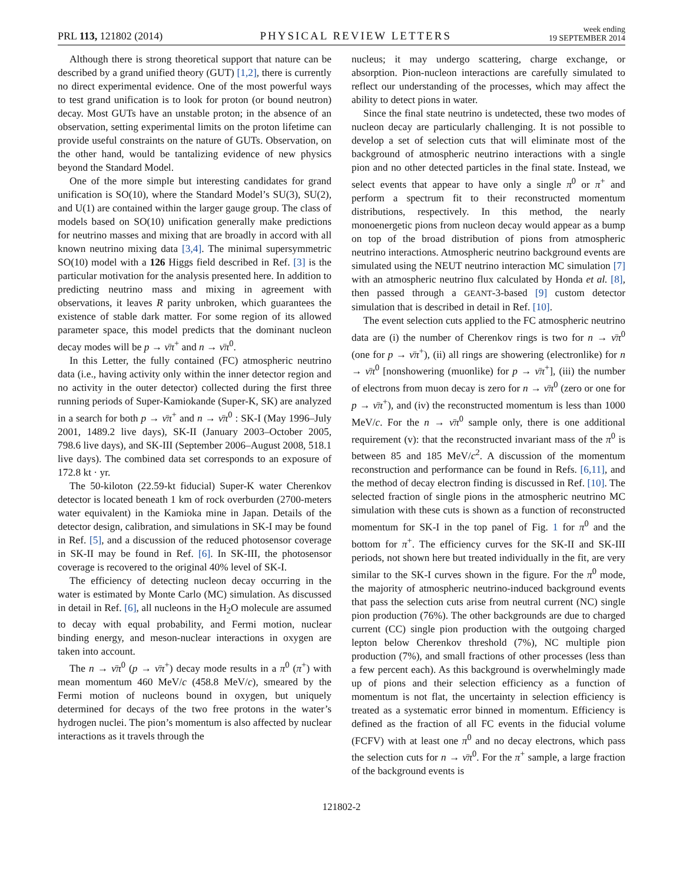PRL 113, 121802 (2014) PHYSICAL REVIEW LETTERS week ending
19 SEPTEMBER 2014
Although there is strong theoretical support that nature can be described by a grand unified theory (GUT) [1,2], there is currently no direct experimental evidence. One of the most powerful ways to test grand unification is to look for proton (or bound neutron) decay. Most GUTs have an unstable proton; in the absence of an observation, setting experimental limits on the proton lifetime can provide useful constraints on the nature of GUTs. Observation, on the other hand, would be tantalizing evidence of new physics beyond the Standard Model.
One of the more simple but interesting candidates for grand unification is SO(10), where the Standard Model’s SU(3), SU(2), and U(1) are contained within the larger gauge group. The class of models based on SO(10) unification generally make predictions for neutrino masses and mixing that are broadly in accord with all known neutrino mixing data [3,4]. The minimal supersymmetric SO(10) model with a 126 Higgs field described in Ref. [3] is the particular motivation for the analysis presented here. In addition to predicting neutrino mass and mixing in agreement with observations, it leaves R parity unbroken, which guarantees the existence of stable dark matter. For some region of its allowed parameter space, this model predicts that the dominant nucleon decay modes will be p → ν̄π<sup>+</sup> and n → ν̄π<sup>0</sup>.
In this Letter, the fully contained (FC) atmospheric neutrino data (i.e., having activity only within the inner detector region and no activity in the outer detector) collected during the first three running periods of Super-Kamiokande (Super-K, SK) are analyzed in a search for both p → ν̄π<sup>+</sup> and n → ν̄π<sup>0</sup> : SK-I (May 1996–July 2001, 1489.2 live days), SK-II (January 2003–October 2005, 798.6 live days), and SK-III (September 2006–August 2008, 518.1 live days). The combined data set corresponds to an exposure of 172.8 kt · yr.
The 50-kiloton (22.59-kt fiducial) Super-K water Cherenkov detector is located beneath 1 km of rock overburden (2700-meters water equivalent) in the Kamioka mine in Japan. Details of the detector design, calibration, and simulations in SK-I may be found in Ref. [5], and a discussion of the reduced photosensor coverage in SK-II may be found in Ref. [6]. In SK-III, the photosensor coverage is recovered to the original 40% level of SK-I.
The efficiency of detecting nucleon decay occurring in the water is estimated by Monte Carlo (MC) simulation. As discussed in detail in Ref. [6], all nucleons in the H<sub>2</sub>O molecule are assumed to decay with equal probability, and Fermi motion, nuclear binding energy, and meson-nuclear interactions in oxygen are taken into account.
The n → ν̄π<sup>0</sup> (p → ν̄π<sup>+</sup>) decay mode results in a π<sup>0</sup> (π<sup>+</sup>) with mean momentum 460 MeV/c (458.8 MeV/c), smeared by the Fermi motion of nucleons bound in oxygen, but uniquely determined for decays of the two free protons in the water’s hydrogen nuclei. The pion’s momentum is also affected by nuclear interactions as it travels through the
nucleus; it may undergo scattering, charge exchange, or absorption. Pion-nucleon interactions are carefully simulated to reflect our understanding of the processes, which may affect the ability to detect pions in water.
Since the final state neutrino is undetected, these two modes of nucleon decay are particularly challenging. It is not possible to develop a set of selection cuts that will eliminate most of the background of atmospheric neutrino interactions with a single pion and no other detected particles in the final state. Instead, we select events that appear to have only a single π<sup>0</sup> or π<sup>+</sup> and perform a spectrum fit to their reconstructed momentum distributions, respectively. In this method, the nearly monoenergetic pions from nucleon decay would appear as a bump on top of the broad distribution of pions from atmospheric neutrino interactions. Atmospheric neutrino background events are simulated using the NEUT neutrino interaction MC simulation [7] with an atmospheric neutrino flux calculated by Honda et al. [8], then passed through a GEANT-3-based [9] custom detector simulation that is described in detail in Ref. [10].
The event selection cuts applied to the FC atmospheric neutrino data are (i) the number of Cherenkov rings is two for n → ν̄π<sup>0</sup> (one for p → ν̄π<sup>+</sup>), (ii) all rings are showering (electronlike) for n → ν̄π<sup>0</sup> [nonshowering (muonlike) for p → ν̄π<sup>+</sup>], (iii) the number of electrons from muon decay is zero for n → ν̄π<sup>0</sup> (zero or one for p → ν̄π<sup>+</sup>), and (iv) the reconstructed momentum is less than 1000 MeV/c. For the n → ν̄π<sup>0</sup> sample only, there is one additional requirement (v): that the reconstructed invariant mass of the π<sup>0</sup> is between 85 and 185 MeV/c<sup>2</sup>. A discussion of the momentum reconstruction and performance can be found in Refs. [6,11], and the method of decay electron finding is discussed in Ref. [10]. The selected fraction of single pions in the atmospheric neutrino MC simulation with these cuts is shown as a function of reconstructed momentum for SK-I in the top panel of Fig. 1 for π<sup>0</sup> and the bottom for π<sup>+</sup>. The efficiency curves for the SK-II and SK-III periods, not shown here but treated individually in the fit, are very similar to the SK-I curves shown in the figure. For the π<sup>0</sup> mode, the majority of atmospheric neutrino-induced background events that pass the selection cuts arise from neutral current (NC) single pion production (76%). The other backgrounds are due to charged current (CC) single pion production with the outgoing charged lepton below Cherenkov threshold (7%), NC multiple pion production (7%), and small fractions of other processes (less than a few percent each). As this background is overwhelmingly made up of pions and their selection efficiency as a function of momentum is not flat, the uncertainty in selection efficiency is treated as a systematic error binned in momentum. Efficiency is defined as the fraction of all FC events in the fiducial volume (FCFV) with at least one π<sup>0</sup> and no decay electrons, which pass the selection cuts for n → ν̄π<sup>0</sup>. For the π<sup>+</sup> sample, a large fraction of the background events is
121802-2